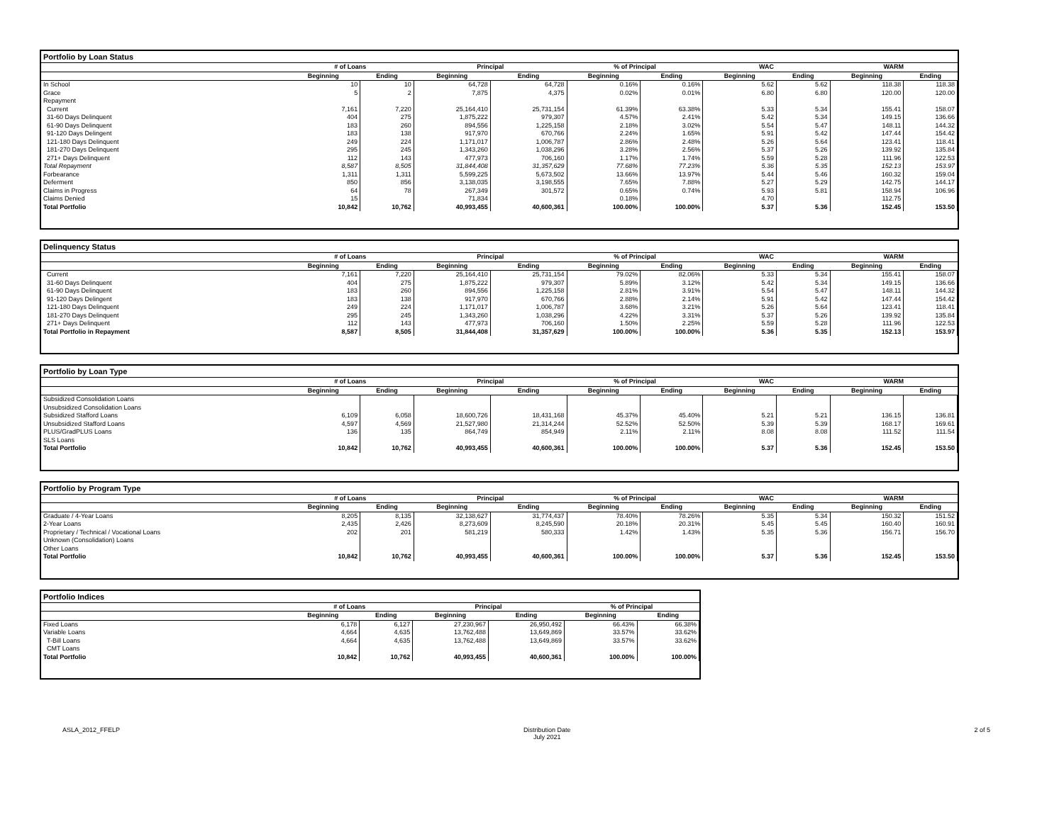Portfolio by Loan Status
| | # of Loans | | Principal | | % of Principal | | WAC | | WARM | |
| --- | --- | --- | --- | --- | --- | --- | --- | --- | --- | --- |
| | Beginning | Ending | Beginning | Ending | Beginning | Ending | Beginning | Ending | Beginning | Ending |
| In School | 10 | 10 | 64,728 | 64,728 | 0.16% | 0.16% | 5.62 | 5.62 | 118.38 | 118.38 |
| Grace | 5 | 2 | 7,875 | 4,375 | 0.02% | 0.01% | 6.80 | 6.80 | 120.00 | 120.00 |
| Repayment | | | | | | | | | | |
| Current | 7,161 | 7,220 | 25,164,410 | 25,731,154 | 61.39% | 63.38% | 5.33 | 5.34 | 155.41 | 158.07 |
| 31-60 Days Delinquent | 404 | 275 | 1,875,222 | 979,307 | 4.57% | 2.41% | 5.42 | 5.34 | 149.15 | 136.66 |
| 61-90 Days Delinquent | 183 | 260 | 894,556 | 1,225,158 | 2.18% | 3.02% | 5.54 | 5.47 | 148.11 | 144.32 |
| 91-120 Days Delingent | 183 | 138 | 917,970 | 670,766 | 2.24% | 1.65% | 5.91 | 5.42 | 147.44 | 154.42 |
| 121-180 Days Delinquent | 249 | 224 | 1,171,017 | 1,006,787 | 2.86% | 2.48% | 5.26 | 5.64 | 123.41 | 118.41 |
| 181-270 Days Delinquent | 295 | 245 | 1,343,260 | 1,038,296 | 3.28% | 2.56% | 5.37 | 5.26 | 139.92 | 135.84 |
| 271+ Days Delinquent | 112 | 143 | 477,973 | 706,160 | 1.17% | 1.74% | 5.59 | 5.28 | 111.96 | 122.53 |
| Total Repayment | 8,587 | 8,505 | 31,844,408 | 31,357,629 | 77.68% | 77.23% | 5.36 | 5.35 | 152.13 | 153.97 |
| Forbearance | 1,311 | 1,311 | 5,599,225 | 5,673,502 | 13.66% | 13.97% | 5.44 | 5.46 | 160.32 | 159.04 |
| Deferment | 850 | 856 | 3,138,035 | 3,198,555 | 7.65% | 7.88% | 5.27 | 5.29 | 142.75 | 144.17 |
| Claims in Progress | 64 | 78 | 267,349 | 301,572 | 0.65% | 0.74% | 5.93 | 5.81 | 158.94 | 106.96 |
| Claims Denied | 15 | | 71,834 | | 0.18% | | 4.70 | | 112.75 | |
| Total Portfolio | 10,842 | 10,762 | 40,993,455 | 40,600,361 | 100.00% | 100.00% | 5.37 | 5.36 | 152.45 | 153.50 |
Delinquency Status
| | # of Loans | | Principal | | % of Principal | | WAC | | WARM | |
| --- | --- | --- | --- | --- | --- | --- | --- | --- | --- | --- |
| | Beginning | Ending | Beginning | Ending | Beginning | Ending | Beginning | Ending | Beginning | Ending |
| Current | 7,161 | 7,220 | 25,164,410 | 25,731,154 | 79.02% | 82.06% | 5.33 | 5.34 | 155.41 | 158.07 |
| 31-60 Days Delinquent | 404 | 275 | 1,875,222 | 979,307 | 5.89% | 3.12% | 5.42 | 5.34 | 149.15 | 136.66 |
| 61-90 Days Delinquent | 183 | 260 | 894,556 | 1,225,158 | 2.81% | 3.91% | 5.54 | 5.47 | 148.11 | 144.32 |
| 91-120 Days Delingent | 183 | 138 | 917,970 | 670,766 | 2.88% | 2.14% | 5.91 | 5.42 | 147.44 | 154.42 |
| 121-180 Days Delinquent | 249 | 224 | 1,171,017 | 1,006,787 | 3.68% | 3.21% | 5.26 | 5.64 | 123.41 | 118.41 |
| 181-270 Days Delinquent | 295 | 245 | 1,343,260 | 1,038,296 | 4.22% | 3.31% | 5.37 | 5.26 | 139.92 | 135.84 |
| 271+ Days Delinquent | 112 | 143 | 477,973 | 706,160 | 1.50% | 2.25% | 5.59 | 5.28 | 111.96 | 122.53 |
| Total Portfolio in Repayment | 8,587 | 8,505 | 31,844,408 | 31,357,629 | 100.00% | 100.00% | 5.36 | 5.35 | 152.13 | 153.97 |
Portfolio by Loan Type
| | # of Loans | | Principal | | % of Principal | | WAC | | WARM | |
| --- | --- | --- | --- | --- | --- | --- | --- | --- | --- | --- |
| | Beginning | Ending | Beginning | Ending | Beginning | Ending | Beginning | Ending | Beginning | Ending |
| Subsidized Consolidation Loans | | | | | | | | | | |
| Unsubsidized Consolidation Loans | | | | | | | | | | |
| Subsidized Stafford Loans | 6,109 | 6,058 | 18,600,726 | 18,431,168 | 45.37% | 45.40% | 5.21 | 5.21 | 136.15 | 136.81 |
| Unsubsidized Stafford Loans | 4,597 | 4,569 | 21,527,980 | 21,314,244 | 52.52% | 52.50% | 5.39 | 5.39 | 168.17 | 169.61 |
| PLUS/GradPLUS Loans | 136 | 135 | 864,749 | 854,949 | 2.11% | 2.11% | 8.08 | 8.08 | 111.52 | 111.54 |
| SLS Loans | | | | | | | | | | |
| Total Portfolio | 10,842 | 10,762 | 40,993,455 | 40,600,361 | 100.00% | 100.00% | 5.37 | 5.36 | 152.45 | 153.50 |
Portfolio by Program Type
| | # of Loans | | Principal | | % of Principal | | WAC | | WARM | |
| --- | --- | --- | --- | --- | --- | --- | --- | --- | --- | --- |
| | Beginning | Ending | Beginning | Ending | Beginning | Ending | Beginning | Ending | Beginning | Ending |
| Graduate / 4-Year Loans | 8,205 | 8,135 | 32,138,627 | 31,774,437 | 78.40% | 78.26% | 5.35 | 5.34 | 150.32 | 151.52 |
| 2-Year Loans | 2,435 | 2,426 | 8,273,609 | 8,245,590 | 20.18% | 20.31% | 5.45 | 5.45 | 160.40 | 160.91 |
| Proprietary / Technical / Vocational Loans | 202 | 201 | 581,219 | 580,333 | 1.42% | 1.43% | 5.35 | 5.36 | 156.71 | 156.70 |
| Unknown (Consolidation) Loans | | | | | | | | | | |
| Other Loans | | | | | | | | | | |
| Total Portfolio | 10,842 | 10,762 | 40,993,455 | 40,600,361 | 100.00% | 100.00% | 5.37 | 5.36 | 152.45 | 153.50 |
Portfolio Indices
| | # of Loans | | Principal | | % of Principal | |
| --- | --- | --- | --- | --- | --- | --- |
| | Beginning | Ending | Beginning | Ending | Beginning | Ending |
| Fixed Loans | 6,178 | 6,127 | 27,230,967 | 26,950,492 | 66.43% | 66.38% |
| Variable Loans | 4,664 | 4,635 | 13,762,488 | 13,649,869 | 33.57% | 33.62% |
| T-Bill Loans | 4,664 | 4,635 | 13,762,488 | 13,649,869 | 33.57% | 33.62% |
| CMT Loans | | | | | | |
| Total Portfolio | 10,842 | 10,762 | 40,993,455 | 40,600,361 | 100.00% | 100.00% |
ASLA_2012_FFELP Distribution Date
July 2021
2 of 5